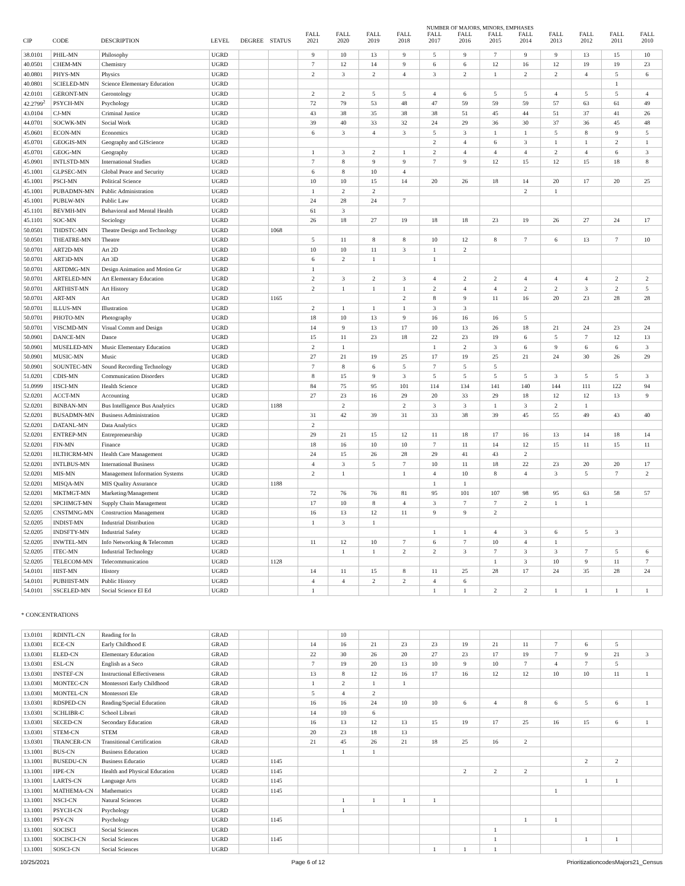| | | | | | | NUMBER OF MAJORS, MINORS, EMPHASES | | | | | | | | | | | |
| --- | --- | --- | --- | --- | --- | --- | --- | --- | --- | --- | --- | --- | --- | --- | --- | --- | --- |
| CIP | CODE | DESCRIPTION | LEVEL | DEGREE | STATUS | FALL 2021 | FALL 2020 | FALL 2019 | FALL 2018 | FALL 2017 | FALL 2016 | FALL 2015 | FALL 2014 | FALL 2013 | FALL 2012 | FALL 2011 | FALL 2010 |
| 38.0101 | PHIL-MN | Philosophy | UGRD | | | 9 | 10 | 13 | 9 | 5 | 9 | 7 | 9 | 9 | 13 | 15 | 10 |
| 40.0501 | CHEM-MN | Chemistry | UGRD | | | 7 | 12 | 14 | 9 | 6 | 6 | 12 | 16 | 12 | 19 | 19 | 23 |
| 40.0801 | PHYS-MN | Physics | UGRD | | | 2 | 3 | 2 | 4 | 3 | 2 | 1 | 2 | 2 | 4 | 5 | 6 |
| 40.0801 | SCIELED-MN | Science Elementary Education | UGRD | | | | | | | | | | | | | 1 | |
| 42.0101 | GERONT-MN | Gerontology | UGRD | | | 2 | 2 | 5 | 5 | 4 | 6 | 5 | 5 | 4 | 5 | 5 | 4 |
| 42.2799<sup>2</sup> | PSYCH-MN | Psychology | UGRD | | | 72 | 79 | 53 | 48 | 47 | 59 | 59 | 59 | 57 | 63 | 61 | 49 |
| 43.0104 | CJ-MN | Criminal Justice | UGRD | | | 43 | 38 | 35 | 38 | 38 | 51 | 45 | 44 | 51 | 37 | 41 | 26 |
| 44.0701 | SOCWK-MN | Social Work | UGRD | | | 39 | 40 | 33 | 32 | 24 | 29 | 36 | 30 | 37 | 36 | 45 | 48 |
| 45.0601 | ECON-MN | Economics | UGRD | | | 6 | 3 | 4 | 3 | 5 | 3 | 1 | 1 | 5 | 8 | 9 | 5 |
| 45.0701 | GEOGIS-MN | Geography and GIScience | UGRD | | | | | | | 2 | 4 | 6 | 3 | 1 | 1 | 2 | 1 |
| 45.0701 | GEOG-MN | Geography | UGRD | | | 1 | 3 | 2 | 1 | 2 | 4 | 4 | 4 | 2 | 4 | 6 | 3 |
| 45.0901 | INTLSTD-MN | International Studies | UGRD | | | 7 | 8 | 9 | 9 | 7 | 9 | 12 | 15 | 12 | 15 | 18 | 8 |
| 45.1001 | GLPSEC-MN | Global Peace and Security | UGRD | | | 6 | 8 | 10 | 4 | | | | | | | | |
| 45.1001 | PSCI-MN | Political Science | UGRD | | | 10 | 10 | 15 | 14 | 20 | 26 | 18 | 14 | 20 | 17 | 20 | 25 |
| 45.1001 | PUBADMN-MN | Public Administration | UGRD | | | 1 | 2 | 2 | | | | | 2 | 1 | | | |
| 45.1001 | PUBLW-MN | Public Law | UGRD | | | 24 | 28 | 24 | 7 | | | | | | | | |
| 45.1101 | BEVMH-MN | Behavioral and Mental Health | UGRD | | | 61 | 3 | | | | | | | | | | |
| 45.1101 | SOC-MN | Sociology | UGRD | | | 26 | 18 | 27 | 19 | 18 | 18 | 23 | 19 | 26 | 27 | 24 | 17 |
| 50.0501 | THDSTC-MN | Theatre Design and Technology | UGRD | | 1068 | | | | | | | | | | | | |
| 50.0501 | THEATRE-MN | Theatre | UGRD | | | 5 | 11 | 8 | 8 | 10 | 12 | 8 | 7 | 6 | 13 | 7 | 10 |
| 50.0701 | ART2D-MN | Art 2D | UGRD | | | 10 | 10 | 11 | 3 | 1 | 2 | | | | | | |
| 50.0701 | ART3D-MN | Art 3D | UGRD | | | 6 | 2 | 1 | | 1 | | | | | | | |
| 50.0701 | ARTDMG-MN | Design Animation and Motion Gr | UGRD | | | 1 | | | | | | | | | | | |
| 50.0701 | ARTELED-MN | Art Elementary Education | UGRD | | | 2 | 3 | 2 | 3 | 4 | 2 | 2 | 4 | 4 | 4 | 2 | 2 |
| 50.0701 | ARTHIST-MN | Art History | UGRD | | | 2 | 1 | 1 | 1 | 2 | 4 | 4 | 2 | 2 | 3 | 2 | 5 |
| 50.0701 | ART-MN | Art | UGRD | | 1165 | | | | 2 | 8 | 9 | 11 | 16 | 20 | 23 | 28 | 28 |
| 50.0701 | ILLUS-MN | Illustration | UGRD | | | 2 | 1 | 1 | 1 | 3 | 3 | | | | | | |
| 50.0701 | PHOTO-MN | Photography | UGRD | | | 18 | 10 | 13 | 9 | 16 | 16 | 16 | 5 | | | | |
| 50.0701 | VISCMD-MN | Visual Comm and Design | UGRD | | | 14 | 9 | 13 | 17 | 10 | 13 | 26 | 18 | 21 | 24 | 23 | 24 |
| 50.0901 | DANCE-MN | Dance | UGRD | | | 15 | 11 | 23 | 18 | 22 | 23 | 19 | 6 | 5 | 7 | 12 | 13 |
| 50.0901 | MUSELED-MN | Music Elementary Education | UGRD | | | 2 | 1 | | | 1 | 2 | 3 | 6 | 9 | 6 | 6 | 3 |
| 50.0901 | MUSIC-MN | Music | UGRD | | | 27 | 21 | 19 | 25 | 17 | 19 | 25 | 21 | 24 | 30 | 26 | 29 |
| 50.0901 | SOUNTEC-MN | Sound Recording Technology | UGRD | | | 7 | 8 | 6 | 5 | 7 | 5 | 5 | | | | | |
| 51.0201 | CDIS-MN | Communication Disorders | UGRD | | | 8 | 15 | 9 | 3 | 5 | 5 | 5 | 5 | 3 | 5 | 5 | 3 |
| 51.0999 | HSCI-MN | Health Science | UGRD | | | 84 | 75 | 95 | 101 | 114 | 134 | 141 | 140 | 144 | 111 | 122 | 94 |
| 52.0201 | ACCT-MN | Accounting | UGRD | | | 27 | 23 | 16 | 29 | 20 | 33 | 29 | 18 | 12 | 12 | 13 | 9 |
| 52.0201 | BINBAN-MN | Bus Intelligence Bus Analytics | UGRD | | 1188 | | 2 | | 2 | 3 | 3 | 1 | 3 | 2 | 1 | | |
| 52.0201 | BUSADMN-MN | Business Administration | UGRD | | | 31 | 42 | 39 | 31 | 33 | 38 | 39 | 45 | 55 | 49 | 43 | 40 |
| 52.0201 | DATANL-MN | Data Analytics | UGRD | | | 2 | | | | | | | | | | | |
| 52.0201 | ENTREP-MN | Entrepreneurship | UGRD | | | 29 | 21 | 15 | 12 | 11 | 18 | 17 | 16 | 13 | 14 | 18 | 14 |
| 52.0201 | FIN-MN | Finance | UGRD | | | 18 | 16 | 10 | 10 | 7 | 11 | 14 | 12 | 15 | 11 | 15 | 11 |
| 52.0201 | HLTHCRM-MN | Health Care Management | UGRD | | | 24 | 15 | 26 | 28 | 29 | 41 | 43 | 2 | | | | |
| 52.0201 | INTLBUS-MN | International Business | UGRD | | | 4 | 3 | 5 | 7 | 10 | 11 | 18 | 22 | 23 | 20 | 20 | 17 |
| 52.0201 | MIS-MN | Management Information Systems | UGRD | | | 2 | 1 | | 1 | 4 | 10 | 8 | 4 | 3 | 5 | 7 | 2 |
| 52.0201 | MISQA-MN | MIS Quality Assurance | UGRD | | 1188 | | | | | 1 | 1 | | | | | | |
| 52.0201 | MKTMGT-MN | Marketing/Management | UGRD | | | 72 | 76 | 76 | 81 | 95 | 101 | 107 | 98 | 95 | 63 | 58 | 57 |
| 52.0201 | SPCHMGT-MN | Supply Chain Management | UGRD | | | 17 | 10 | 8 | 4 | 3 | 7 | 7 | 2 | 1 | 1 | | |
| 52.0205 | CNSTMNG-MN | Construction Management | UGRD | | | 16 | 13 | 12 | 11 | 9 | 9 | 2 | | | | | |
| 52.0205 | INDIST-MN | Industrial Distribution | UGRD | | | 1 | 3 | 1 | | | | | | | | | |
| 52.0205 | INDSFTY-MN | Industrial Safety | UGRD | | | | | | | 1 | 1 | 4 | 3 | 6 | 5 | 3 | |
| 52.0205 | INWTEL-MN | Info Networking & Telecomm | UGRD | | | 11 | 12 | 10 | 7 | 6 | 7 | 10 | 4 | 1 | | | |
| 52.0205 | ITEC-MN | Industrial Technology | UGRD | | | | 1 | 1 | 2 | 2 | 3 | 7 | 3 | 3 | 7 | 5 | 6 |
| 52.0205 | TELECOM-MN | Telecommunication | UGRD | | 1128 | | | | | | | 1 | 3 | 10 | 9 | 11 | 7 |
| 54.0101 | HIST-MN | History | UGRD | | | 14 | 11 | 15 | 8 | 11 | 25 | 28 | 17 | 24 | 35 | 28 | 24 |
| 54.0101 | PUBHIST-MN | Public History | UGRD | | | 4 | 4 | 2 | 2 | 4 | 6 | | | | | | |
| 54.0101 | SSCELED-MN | Social Science El Ed | UGRD | | | 1 | | | | 1 | 1 | 2 | 2 | 1 | 1 | 1 | 1 |
* CONCENTRATIONS
| 13.0101 | RDINTL-CN | Reading for In | GRAD | | | | 10 | | | | | | | | | | |
| 13.0301 | ECE-CN | Early Childhood E | GRAD | | | 14 | 16 | 21 | 23 | 23 | 19 | 21 | 11 | 7 | 6 | 5 | |
| 13.0301 | ELED-CN | Elementary Education | GRAD | | | 22 | 30 | 26 | 20 | 27 | 23 | 17 | 19 | 7 | 9 | 21 | 3 |
| 13.0301 | ESL-CN | English as a Seco | GRAD | | | 7 | 19 | 20 | 13 | 10 | 9 | 10 | 7 | 4 | 7 | 5 | |
| 13.0301 | INSTEF-CN | Instructional Effectiveness | GRAD | | | 13 | 8 | 12 | 16 | 17 | 16 | 12 | 12 | 10 | 10 | 11 | 1 |
| 13.0301 | MONTEC-CN | Montessori Early Childhood | GRAD | | | 1 | 2 | 1 | 1 | | | | | | | | |
| 13.0301 | MONTEL-CN | Montessori Ele | GRAD | | | 5 | 4 | 2 | | | | | | | | | |
| 13.0301 | RDSPED-CN | Reading/Special Education | GRAD | | | 16 | 16 | 24 | 10 | 10 | 6 | 4 | 8 | 6 | 5 | 6 | 1 |
| 13.0301 | SCHLIBR-C | School Librari | GRAD | | | 14 | 10 | 6 | | | | | | | | | |
| 13.0301 | SECED-CN | Secondary Education | GRAD | | | 16 | 13 | 12 | 13 | 15 | 19 | 17 | 25 | 16 | 15 | 6 | 1 |
| 13.0301 | STEM-CN | STEM | GRAD | | | 20 | 23 | 18 | 13 | | | | | | | | |
| 13.0301 | TRANCER-CN | Transitional Certification | GRAD | | | 21 | 45 | 26 | 21 | 18 | 25 | 16 | 2 | | | | |
| 13.1001 | BUS-CN | Business Education | UGRD | | | | 1 | 1 | | | | | | | | | |
| 13.1001 | BUSEDU-CN | Business Educatio | UGRD | | 1145 | | | | | | | | | | 2 | 2 | |
| 13.1001 | HPE-CN | Health and Physical Education | UGRD | | 1145 | | | | | | 2 | 2 | 2 | | | | |
| 13.1001 | LARTS-CN | Language Arts | UGRD | | 1145 | | | | | | | | | | 1 | 1 | |
| 13.1001 | MATHEMA-CN | Mathematics | UGRD | | 1145 | | | | | | | | | 1 | | | |
| 13.1001 | NSCI-CN | Natural Sciences | UGRD | | | | 1 | 1 | 1 | 1 | | | | | | | |
| 13.1001 | PSYCH-CN | Psychology | UGRD | | | | 1 | | | | | | | | | | |
| 13.1001 | PSY-CN | Psychology | UGRD | | 1145 | | | | | | | | 1 | 1 | | | |
| 13.1001 | SOCISCI | Social Sciences | UGRD | | | | | | | | | 1 | | | | | |
| 13.1001 | SOCISCI-CN | Social Sciences | UGRD | | 1145 | | | | | | | 1 | | | 1 | 1 | |
| 13.1001 | SOSCI-CN | Social Sciences | UGRD | | | | | | | 1 | 1 | 1 | | | | | |
10/25/2021 Page 6 of 12 PrioritizationcodesMajors21_Census